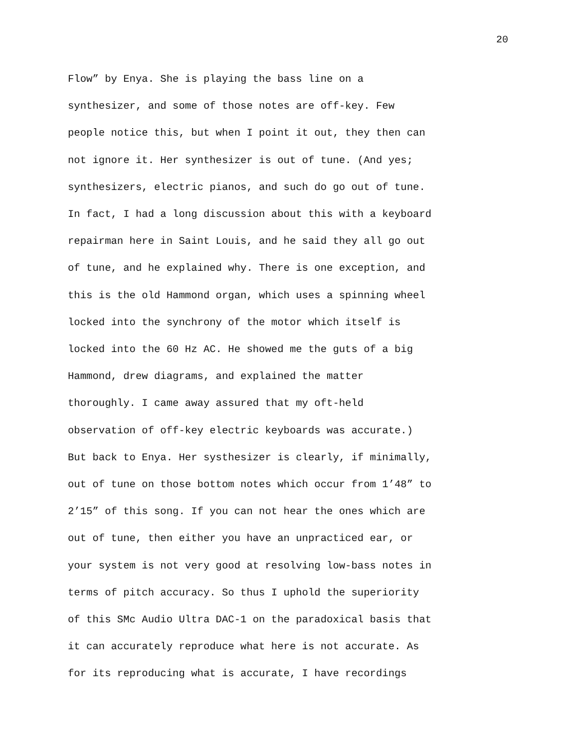20
Flow” by Enya. She is playing the bass line on a
synthesizer, and some of those notes are off-key. Few
people notice this, but when I point it out, they then can
not ignore it. Her synthesizer is out of tune. (And yes;
synthesizers, electric pianos, and such do go out of tune.
In fact, I had a long discussion about this with a keyboard
repairman here in Saint Louis, and he said they all go out
of tune, and he explained why. There is one exception, and
this is the old Hammond organ, which uses a spinning wheel
locked into the synchrony of the motor which itself is
locked into the 60 Hz AC. He showed me the guts of a big
Hammond, drew diagrams, and explained the matter
thoroughly. I came away assured that my oft-held
observation of off-key electric keyboards was accurate.)
But back to Enya. Her systhesizer is clearly, if minimally,
out of tune on those bottom notes which occur from 1’48” to
2’15” of this song. If you can not hear the ones which are
out of tune, then either you have an unpracticed ear, or
your system is not very good at resolving low-bass notes in
terms of pitch accuracy. So thus I uphold the superiority
of this SMc Audio Ultra DAC-1 on the paradoxical basis that
it can accurately reproduce what here is not accurate. As
for its reproducing what is accurate, I have recordings